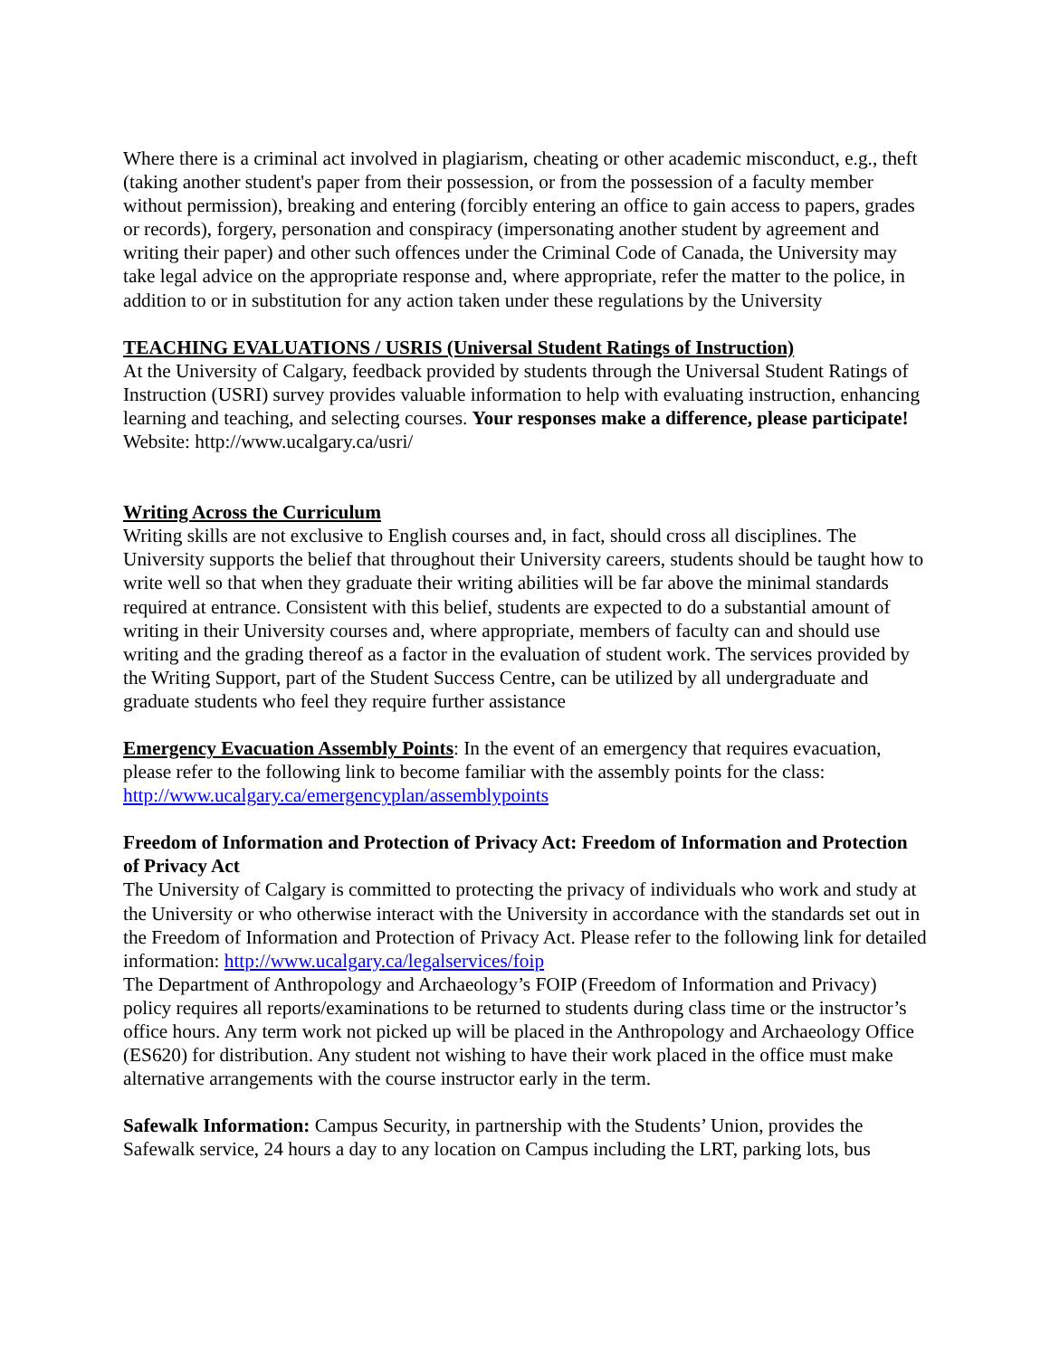Where there is a criminal act involved in plagiarism, cheating or other academic misconduct, e.g., theft (taking another student's paper from their possession, or from the possession of a faculty member without permission), breaking and entering (forcibly entering an office to gain access to papers, grades or records), forgery, personation and conspiracy (impersonating another student by agreement and writing their paper) and other such offences under the Criminal Code of Canada, the University may take legal advice on the appropriate response and, where appropriate, refer the matter to the police, in addition to or in substitution for any action taken under these regulations by the University
TEACHING EVALUATIONS / USRIS (Universal Student Ratings of Instruction)
At the University of Calgary, feedback provided by students through the Universal Student Ratings of Instruction (USRI) survey provides valuable information to help with evaluating instruction, enhancing learning and teaching, and selecting courses. Your responses make a difference, please participate! Website: http://www.ucalgary.ca/usri/
Writing Across the Curriculum
Writing skills are not exclusive to English courses and, in fact, should cross all disciplines. The University supports the belief that throughout their University careers, students should be taught how to write well so that when they graduate their writing abilities will be far above the minimal standards required at entrance. Consistent with this belief, students are expected to do a substantial amount of writing in their University courses and, where appropriate, members of faculty can and should use writing and the grading thereof as a factor in the evaluation of student work. The services provided by the Writing Support, part of the Student Success Centre, can be utilized by all undergraduate and graduate students who feel they require further assistance
Emergency Evacuation Assembly Points: In the event of an emergency that requires evacuation, please refer to the following link to become familiar with the assembly points for the class: http://www.ucalgary.ca/emergencyplan/assemblypoints
Freedom of Information and Protection of Privacy Act: Freedom of Information and Protection of Privacy Act
The University of Calgary is committed to protecting the privacy of individuals who work and study at the University or who otherwise interact with the University in accordance with the standards set out in the Freedom of Information and Protection of Privacy Act. Please refer to the following link for detailed information: http://www.ucalgary.ca/legalservices/foip
The Department of Anthropology and Archaeology’s FOIP (Freedom of Information and Privacy) policy requires all reports/examinations to be returned to students during class time or the instructor’s office hours. Any term work not picked up will be placed in the Anthropology and Archaeology Office (ES620) for distribution. Any student not wishing to have their work placed in the office must make alternative arrangements with the course instructor early in the term.
Safewalk Information: Campus Security, in partnership with the Students’ Union, provides the Safewalk service, 24 hours a day to any location on Campus including the LRT, parking lots, bus